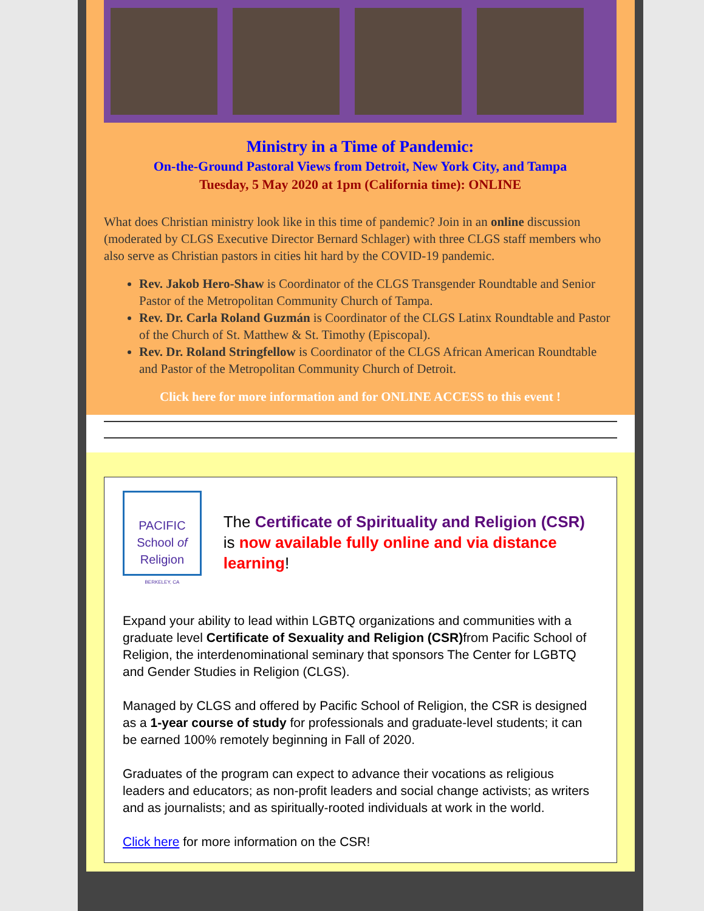Ministry in a Time of Pandemic:
On-the-Ground Pastoral Views from Detroit, New York City, and Tampa
Tuesday, 5 May 2020 at 1pm (California time): ONLINE
What does Christian ministry look like in this time of pandemic? Join in an online discussion (moderated by CLGS Executive Director Bernard Schlager) with three CLGS staff members who also serve as Christian pastors in cities hit hard by the COVID-19 pandemic.
Rev. Jakob Hero-Shaw is Coordinator of the CLGS Transgender Roundtable and Senior Pastor of the Metropolitan Community Church of Tampa.
Rev. Dr. Carla Roland Guzmán is Coordinator of the CLGS Latinx Roundtable and Pastor of the Church of St. Matthew & St. Timothy (Episcopal).
Rev. Dr. Roland Stringfellow is Coordinator of the CLGS African American Roundtable and Pastor of the Metropolitan Community Church of Detroit.
Click here for more information and for ONLINE ACCESS to this event !
PACIFIC School of
Religion
BERKELEY, CA
The Certificate of Spirituality and Religion (CSR) is now available fully online and via distance learning!
Expand your ability to lead within LGBTQ organizations and communities with a graduate level Certificate of Sexuality and Religion (CSR) from Pacific School of Religion, the interdenominational seminary that sponsors The Center for LGBTQ and Gender Studies in Religion (CLGS).
Managed by CLGS and offered by Pacific School of Religion, the CSR is designed as a 1-year course of study for professionals and graduate-level students; it can be earned 100% remotely beginning in Fall of 2020.
Graduates of the program can expect to advance their vocations as religious leaders and educators; as non-profit leaders and social change activists; as writers and as journalists; and as spiritually-rooted individuals at work in the world.
Click here for more information on the CSR!